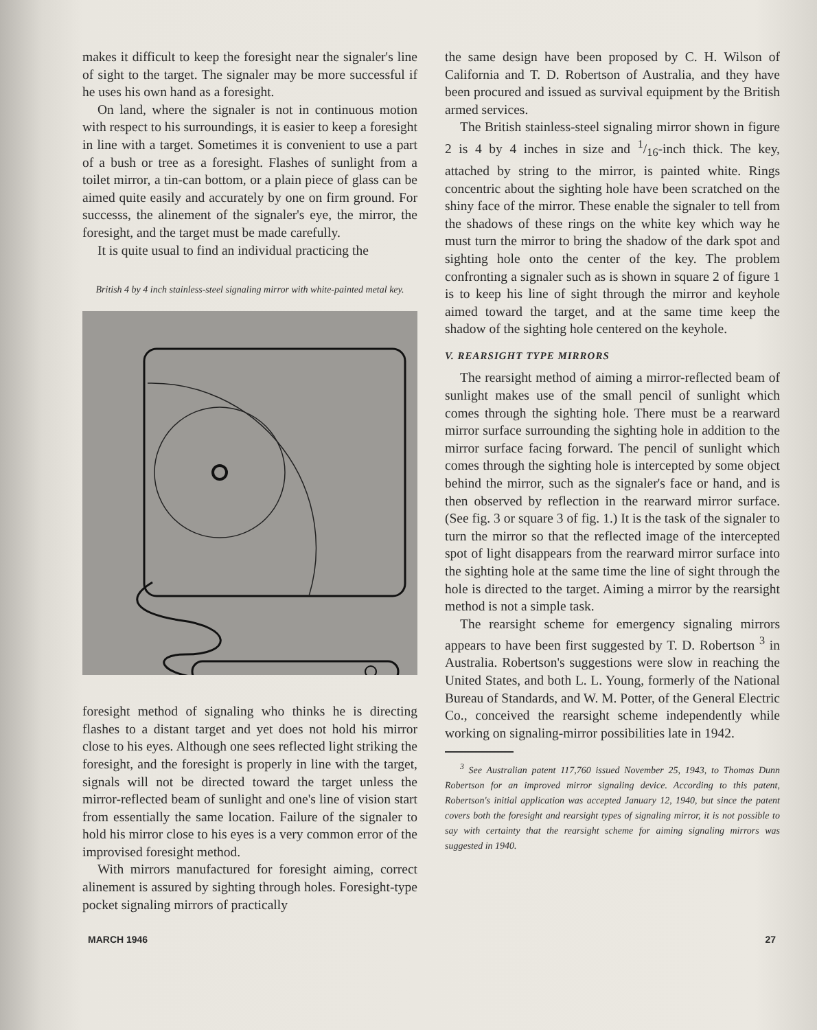makes it difficult to keep the foresight near the signaler's line of sight to the target. The signaler may be more successful if he uses his own hand as a foresight.
On land, where the signaler is not in continuous motion with respect to his surroundings, it is easier to keep a foresight in line with a target. Sometimes it is convenient to use a part of a bush or tree as a foresight. Flashes of sunlight from a toilet mirror, a tin-can bottom, or a plain piece of glass can be aimed quite easily and accurately by one on firm ground. For successs, the alinement of the signaler's eye, the mirror, the foresight, and the target must be made carefully.
It is quite usual to find an individual practicing the
British 4 by 4 inch stainless-steel signaling mirror with white-painted metal key.
foresight method of signaling who thinks he is directing flashes to a distant target and yet does not hold his mirror close to his eyes. Although one sees reflected light striking the foresight, and the foresight is properly in line with the target, signals will not be directed toward the target unless the mirror-reflected beam of sunlight and one's line of vision start from essentially the same location. Failure of the signaler to hold his mirror close to his eyes is a very common error of the improvised foresight method.
With mirrors manufactured for foresight aiming, correct alinement is assured by sighting through holes. Foresight-type pocket signaling mirrors of practically
the same design have been proposed by C. H. Wilson of California and T. D. Robertson of Australia, and they have been procured and issued as survival equipment by the British armed services.
The British stainless-steel signaling mirror shown in figure 2 is 4 by 4 inches in size and 1/16-inch thick. The key, attached by string to the mirror, is painted white. Rings concentric about the sighting hole have been scratched on the shiny face of the mirror. These enable the signaler to tell from the shadows of these rings on the white key which way he must turn the mirror to bring the shadow of the dark spot and sighting hole onto the center of the key. The problem confronting a signaler such as is shown in square 2 of figure 1 is to keep his line of sight through the mirror and keyhole aimed toward the target, and at the same time keep the shadow of the sighting hole centered on the keyhole.
V. REARSIGHT TYPE MIRRORS
The rearsight method of aiming a mirror-reflected beam of sunlight makes use of the small pencil of sunlight which comes through the sighting hole. There must be a rearward mirror surface surrounding the sighting hole in addition to the mirror surface facing forward. The pencil of sunlight which comes through the sighting hole is intercepted by some object behind the mirror, such as the signaler's face or hand, and is then observed by reflection in the rearward mirror surface. (See fig. 3 or square 3 of fig. 1.) It is the task of the signaler to turn the mirror so that the reflected image of the intercepted spot of light disappears from the rearward mirror surface into the sighting hole at the same time the line of sight through the hole is directed to the target. Aiming a mirror by the rearsight method is not a simple task.
The rearsight scheme for emergency signaling mirrors appears to have been first suggested by T. D. Robertson <sup>3</sup> in Australia. Robertson's suggestions were slow in reaching the United States, and both L. L. Young, formerly of the National Bureau of Standards, and W. M. Potter, of the General Electric Co., conceived the rearsight scheme independently while working on signaling-mirror possibilities late in 1942.
<sup>3</sup> See Australian patent 117,760 issued November 25, 1943, to Thomas Dunn Robertson for an improved mirror signaling device. According to this patent, Robertson's initial application was accepted January 12, 1940, but since the patent covers both the foresight and rearsight types of signaling mirror, it is not possible to say with certainty that the rearsight scheme for aiming signaling mirrors was suggested in 1940.
MARCH 1946 27